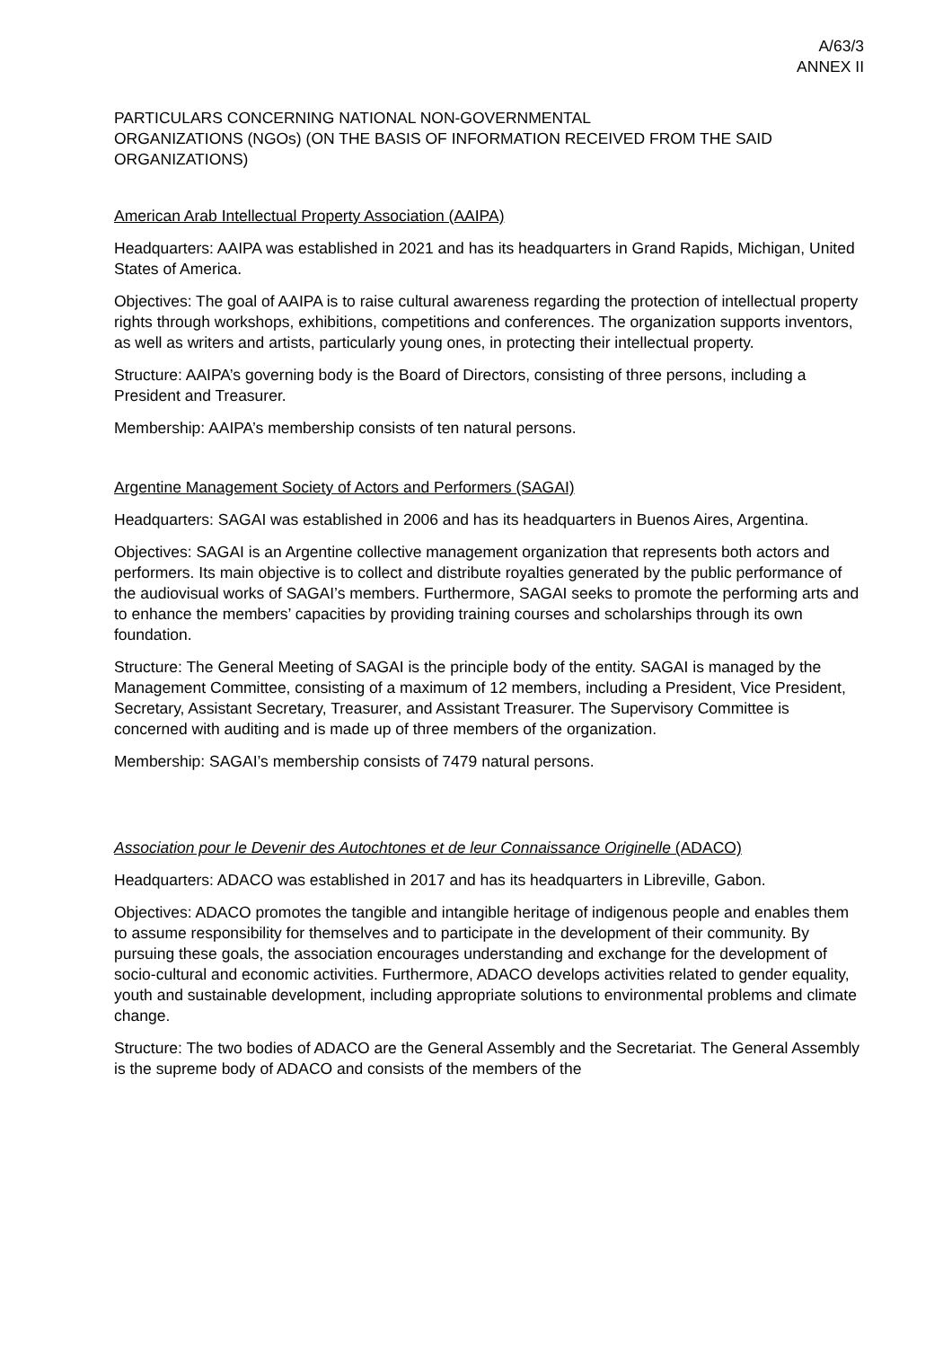A/63/3
ANNEX II
PARTICULARS CONCERNING NATIONAL NON-GOVERNMENTAL
ORGANIZATIONS (NGOs) (ON THE BASIS OF INFORMATION RECEIVED FROM THE SAID ORGANIZATIONS)
American Arab Intellectual Property Association (AAIPA)
Headquarters: AAIPA was established in 2021 and has its headquarters in Grand Rapids, Michigan, United States of America.
Objectives: The goal of AAIPA is to raise cultural awareness regarding the protection of intellectual property rights through workshops, exhibitions, competitions and conferences. The organization supports inventors, as well as writers and artists, particularly young ones, in protecting their intellectual property.
Structure: AAIPA’s governing body is the Board of Directors, consisting of three persons, including a President and Treasurer.
Membership: AAIPA’s membership consists of ten natural persons.
Argentine Management Society of Actors and Performers (SAGAI)
Headquarters: SAGAI was established in 2006 and has its headquarters in Buenos Aires, Argentina.
Objectives: SAGAI is an Argentine collective management organization that represents both actors and performers. Its main objective is to collect and distribute royalties generated by the public performance of the audiovisual works of SAGAI’s members. Furthermore, SAGAI seeks to promote the performing arts and to enhance the members’ capacities by providing training courses and scholarships through its own foundation.
Structure: The General Meeting of SAGAI is the principle body of the entity. SAGAI is managed by the Management Committee, consisting of a maximum of 12 members, including a President, Vice President, Secretary, Assistant Secretary, Treasurer, and Assistant Treasurer. The Supervisory Committee is concerned with auditing and is made up of three members of the organization.
Membership: SAGAI’s membership consists of 7479 natural persons.
Association pour le Devenir des Autochtones et de leur Connaissance Originelle (ADACO)
Headquarters: ADACO was established in 2017 and has its headquarters in Libreville, Gabon.
Objectives: ADACO promotes the tangible and intangible heritage of indigenous people and enables them to assume responsibility for themselves and to participate in the development of their community. By pursuing these goals, the association encourages understanding and exchange for the development of socio-cultural and economic activities. Furthermore, ADACO develops activities related to gender equality, youth and sustainable development, including appropriate solutions to environmental problems and climate change.
Structure: The two bodies of ADACO are the General Assembly and the Secretariat. The General Assembly is the supreme body of ADACO and consists of the members of the